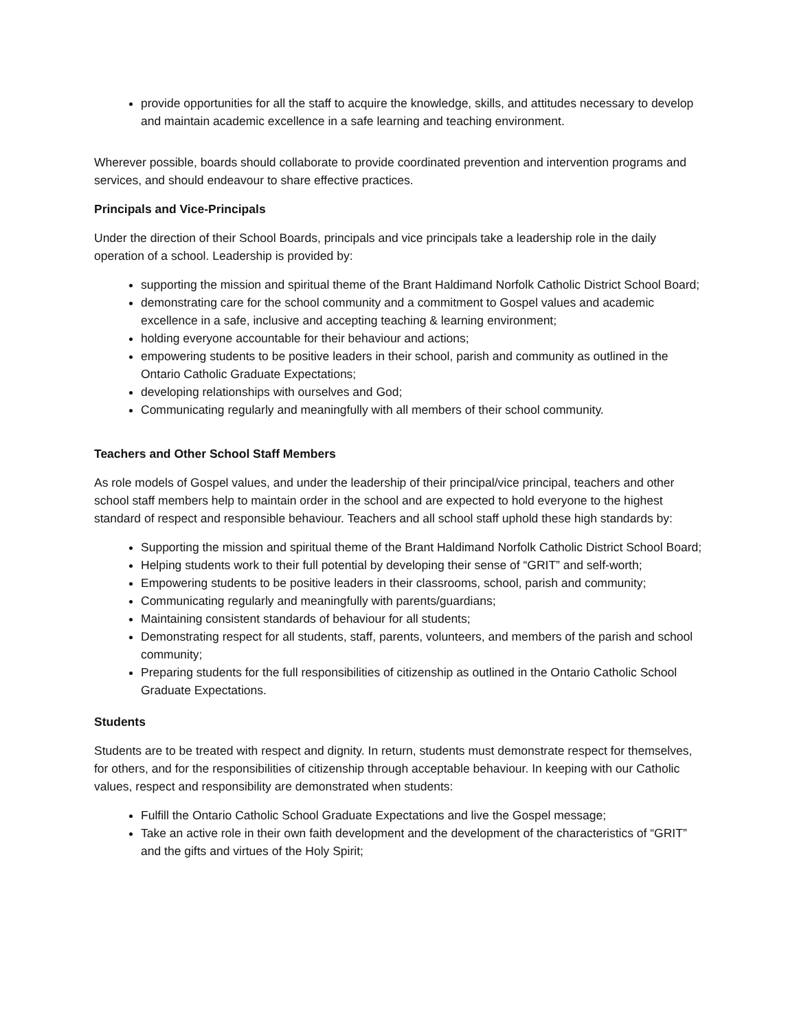provide opportunities for all the staff to acquire the knowledge, skills, and attitudes necessary to develop and maintain academic excellence in a safe learning and teaching environment.
Wherever possible, boards should collaborate to provide coordinated prevention and intervention programs and services, and should endeavour to share effective practices.
Principals and Vice-Principals
Under the direction of their School Boards, principals and vice principals take a leadership role in the daily operation of a school. Leadership is provided by:
supporting the mission and spiritual theme of the Brant Haldimand Norfolk Catholic District School Board;
demonstrating care for the school community and a commitment to Gospel values and academic excellence in a safe, inclusive and accepting teaching & learning environment;
holding everyone accountable for their behaviour and actions;
empowering students to be positive leaders in their school, parish and community as outlined in the Ontario Catholic Graduate Expectations;
developing relationships with ourselves and God;
Communicating regularly and meaningfully with all members of their school community.
Teachers and Other School Staff Members
As role models of Gospel values, and under the leadership of their principal/vice principal, teachers and other school staff members help to maintain order in the school and are expected to hold everyone to the highest standard of respect and responsible behaviour. Teachers and all school staff uphold these high standards by:
Supporting the mission and spiritual theme of the Brant Haldimand Norfolk Catholic District School Board;
Helping students work to their full potential by developing their sense of “GRIT” and self-worth;
Empowering students to be positive leaders in their classrooms, school, parish and community;
Communicating regularly and meaningfully with parents/guardians;
Maintaining consistent standards of behaviour for all students;
Demonstrating respect for all students, staff, parents, volunteers, and members of the parish and school community;
Preparing students for the full responsibilities of citizenship as outlined in the Ontario Catholic School Graduate Expectations.
Students
Students are to be treated with respect and dignity. In return, students must demonstrate respect for themselves, for others, and for the responsibilities of citizenship through acceptable behaviour. In keeping with our Catholic values, respect and responsibility are demonstrated when students:
Fulfill the Ontario Catholic School Graduate Expectations and live the Gospel message;
Take an active role in their own faith development and the development of the characteristics of “GRIT” and the gifts and virtues of the Holy Spirit;